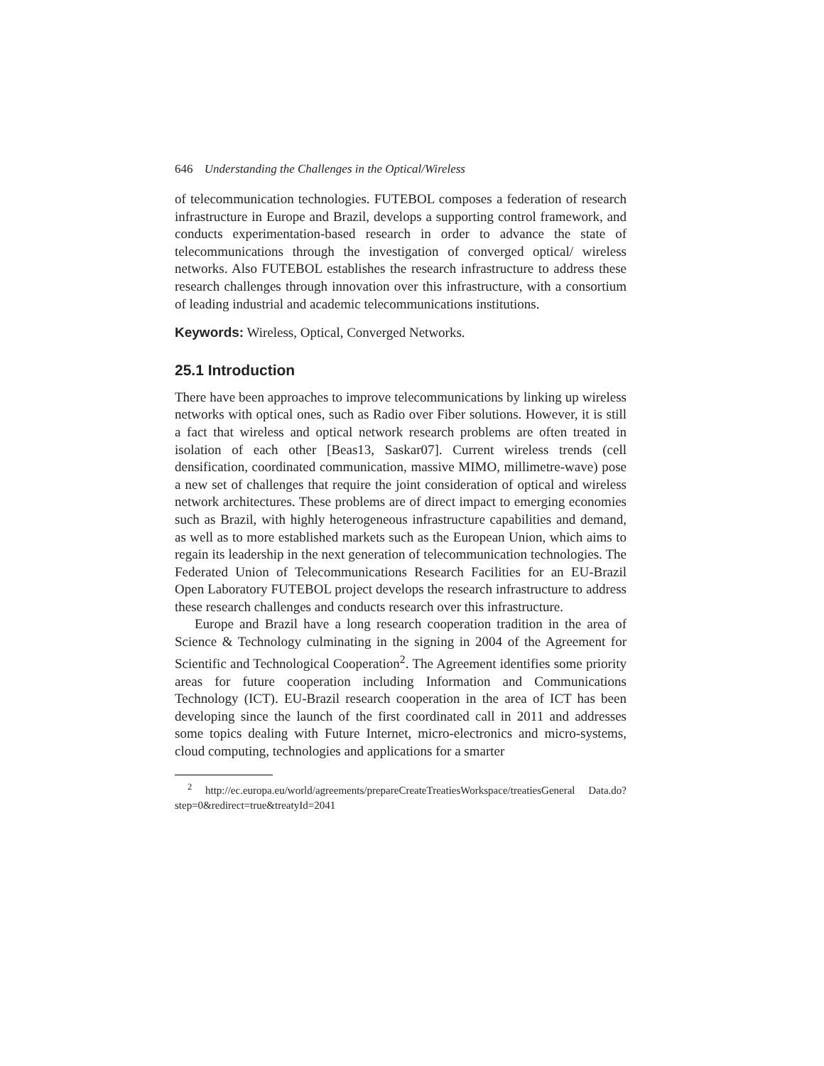646 Understanding the Challenges in the Optical/Wireless
of telecommunication technologies. FUTEBOL composes a federation of research infrastructure in Europe and Brazil, develops a supporting control framework, and conducts experimentation-based research in order to advance the state of telecommunications through the investigation of converged optical/ wireless networks. Also FUTEBOL establishes the research infrastructure to address these research challenges through innovation over this infrastructure, with a consortium of leading industrial and academic telecommunications institutions.
Keywords: Wireless, Optical, Converged Networks.
25.1 Introduction
There have been approaches to improve telecommunications by linking up wireless networks with optical ones, such as Radio over Fiber solutions. However, it is still a fact that wireless and optical network research problems are often treated in isolation of each other [Beas13, Saskar07]. Current wireless trends (cell densification, coordinated communication, massive MIMO, millimetre-wave) pose a new set of challenges that require the joint consideration of optical and wireless network architectures. These problems are of direct impact to emerging economies such as Brazil, with highly heterogeneous infrastructure capabilities and demand, as well as to more established markets such as the European Union, which aims to regain its leadership in the next generation of telecommunication technologies. The Federated Union of Telecommunications Research Facilities for an EU-Brazil Open Laboratory FUTEBOL project develops the research infrastructure to address these research challenges and conducts research over this infrastructure.
Europe and Brazil have a long research cooperation tradition in the area of Science & Technology culminating in the signing in 2004 of the Agreement for Scientific and Technological Cooperation<sup>2</sup>. The Agreement identifies some priority areas for future cooperation including Information and Communications Technology (ICT). EU-Brazil research cooperation in the area of ICT has been developing since the launch of the first coordinated call in 2011 and addresses some topics dealing with Future Internet, micro-electronics and micro-systems, cloud computing, technologies and applications for a smarter
<sup>2</sup> http://ec.europa.eu/world/agreements/prepareCreateTreatiesWorkspace/treatiesGeneral Data.do?step=0&redirect=true&treatyId=2041